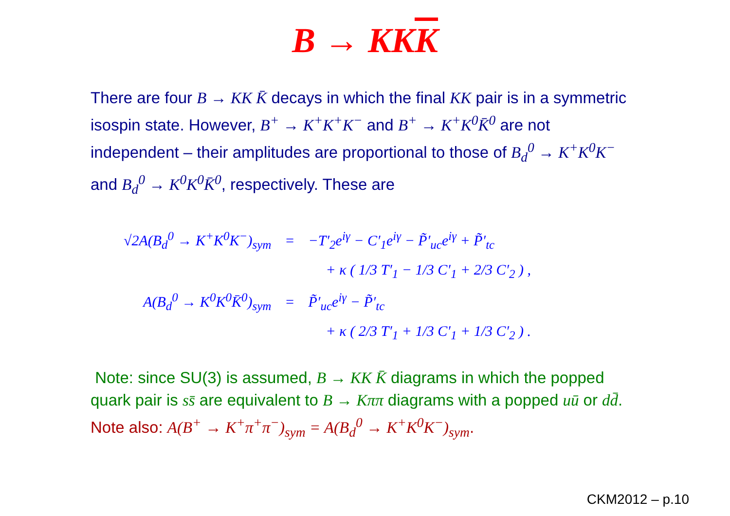B → KKK
There are four B → KK K̄ decays in which the final KK pair is in a symmetric isospin state. However, B<sup>+</sup> → K<sup>+</sup>K<sup>+</sup>K<sup>−</sup> and B<sup>+</sup> → K<sup>+</sup>K<sup>0</sup>K̄<sup>0</sup> are not independent – their amplitudes are proportional to those of B<sub>d</sub><sup>0</sup> → K<sup>+</sup>K<sup>0</sup>K<sup>−</sup> and B<sub>d</sub><sup>0</sup> → K<sup>0</sup>K<sup>0</sup>K̄<sup>0</sup>, respectively. These are
| √2A(B<sub>d</sub><sup>0</sup> → K<sup>+</sup>K<sup>0</sup>K<sup>−</sup>)<sub>sym</sub> | = | −T′<sub>2</sub>e<sup>iγ</sup> − C′<sub>1</sub>e<sup>iγ</sup> − P̃′<sub>uc</sub>e<sup>iγ</sup> + P̃′<sub>tc</sub> |
| | | + κ ( 1/3 T′<sub>1</sub> − 1/3 C′<sub>1</sub> + 2/3 C′<sub>2</sub> ) , |
| A(B<sub>d</sub><sup>0</sup> → K<sup>0</sup>K<sup>0</sup>K̄<sup>0</sup>)<sub>sym</sub> | = | P̃′<sub>uc</sub>e<sup>iγ</sup> − P̃′<sub>tc</sub> |
| | | + κ ( 2/3 T′<sub>1</sub> + 1/3 C′<sub>1</sub> + 1/3 C′<sub>2</sub> ) . |
Note: since SU(3) is assumed, B → KK K̄ diagrams in which the popped quark pair is ss̄ are equivalent to B → Kππ diagrams with a popped uū or dd̄.
Note also: A(B<sup>+</sup> → K<sup>+</sup>π<sup>+</sup>π<sup>−</sup>)<sub>sym</sub> = A(B<sub>d</sub><sup>0</sup> → K<sup>+</sup>K<sup>0</sup>K<sup>−</sup>)<sub>sym</sub>.
CKM2012 – p.10